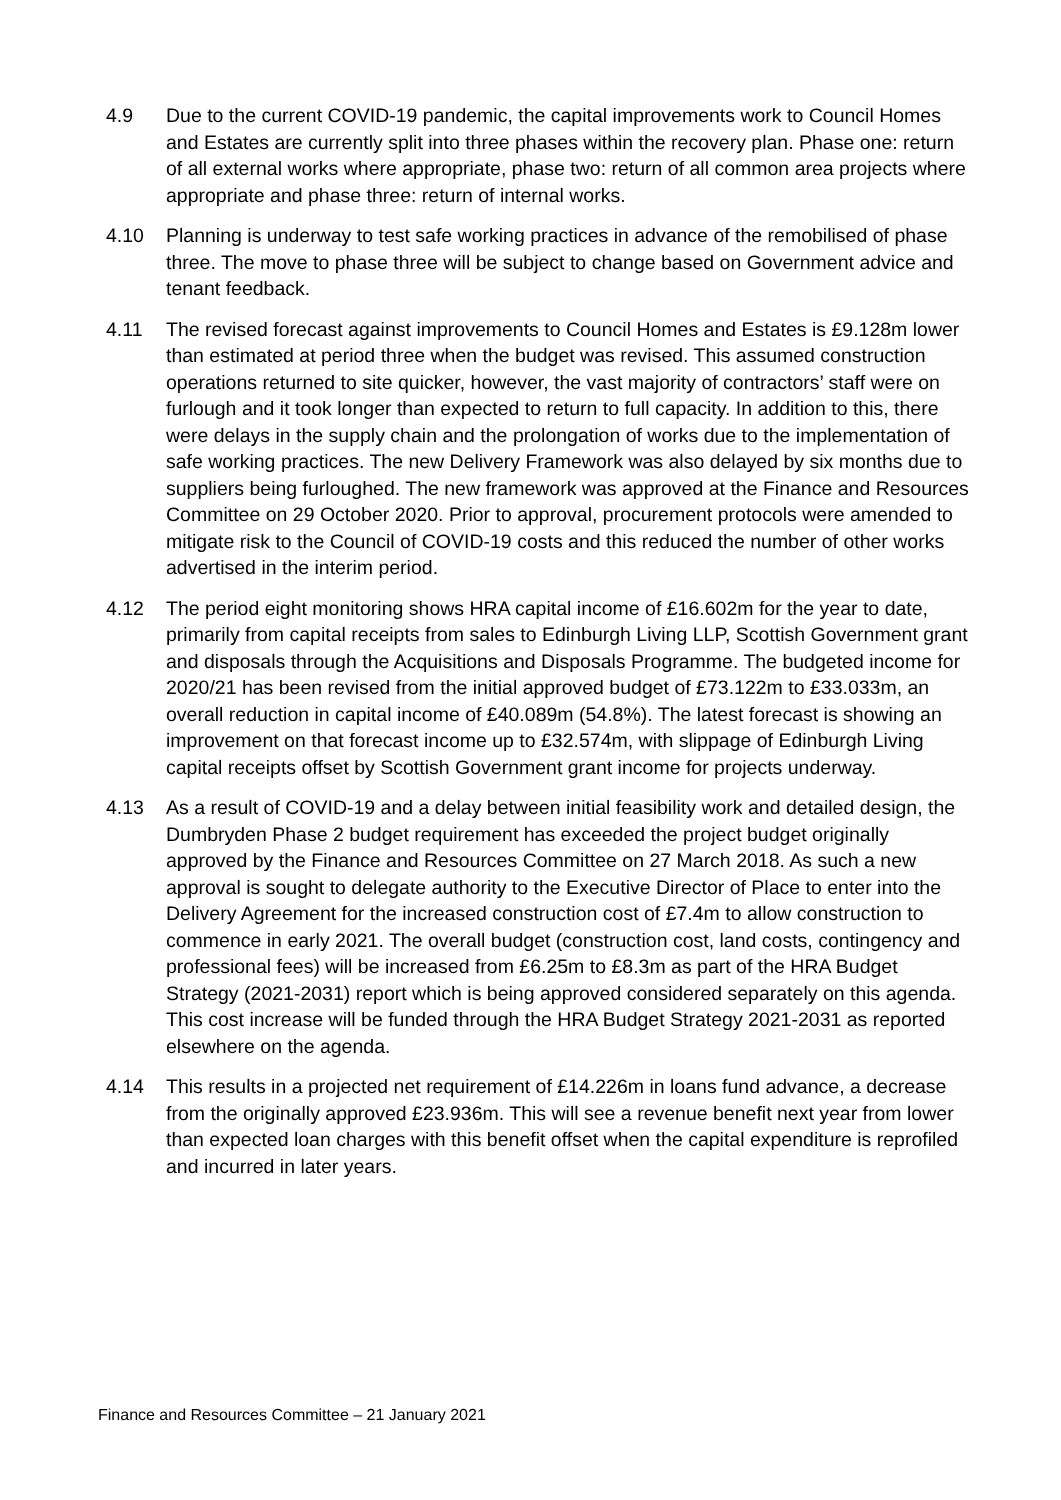4.9 Due to the current COVID-19 pandemic, the capital improvements work to Council Homes and Estates are currently split into three phases within the recovery plan. Phase one: return of all external works where appropriate, phase two: return of all common area projects where appropriate and phase three: return of internal works.
4.10 Planning is underway to test safe working practices in advance of the remobilised of phase three. The move to phase three will be subject to change based on Government advice and tenant feedback.
4.11 The revised forecast against improvements to Council Homes and Estates is £9.128m lower than estimated at period three when the budget was revised. This assumed construction operations returned to site quicker, however, the vast majority of contractors’ staff were on furlough and it took longer than expected to return to full capacity. In addition to this, there were delays in the supply chain and the prolongation of works due to the implementation of safe working practices. The new Delivery Framework was also delayed by six months due to suppliers being furloughed. The new framework was approved at the Finance and Resources Committee on 29 October 2020. Prior to approval, procurement protocols were amended to mitigate risk to the Council of COVID-19 costs and this reduced the number of other works advertised in the interim period.
4.12 The period eight monitoring shows HRA capital income of £16.602m for the year to date, primarily from capital receipts from sales to Edinburgh Living LLP, Scottish Government grant and disposals through the Acquisitions and Disposals Programme. The budgeted income for 2020/21 has been revised from the initial approved budget of £73.122m to £33.033m, an overall reduction in capital income of £40.089m (54.8%). The latest forecast is showing an improvement on that forecast income up to £32.574m, with slippage of Edinburgh Living capital receipts offset by Scottish Government grant income for projects underway.
4.13 As a result of COVID-19 and a delay between initial feasibility work and detailed design, the Dumbryden Phase 2 budget requirement has exceeded the project budget originally approved by the Finance and Resources Committee on 27 March 2018. As such a new approval is sought to delegate authority to the Executive Director of Place to enter into the Delivery Agreement for the increased construction cost of £7.4m to allow construction to commence in early 2021. The overall budget (construction cost, land costs, contingency and professional fees) will be increased from £6.25m to £8.3m as part of the HRA Budget Strategy (2021-2031) report which is being approved considered separately on this agenda. This cost increase will be funded through the HRA Budget Strategy 2021-2031 as reported elsewhere on the agenda.
4.14 This results in a projected net requirement of £14.226m in loans fund advance, a decrease from the originally approved £23.936m. This will see a revenue benefit next year from lower than expected loan charges with this benefit offset when the capital expenditure is reprofiled and incurred in later years.
Finance and Resources Committee – 21 January 2021